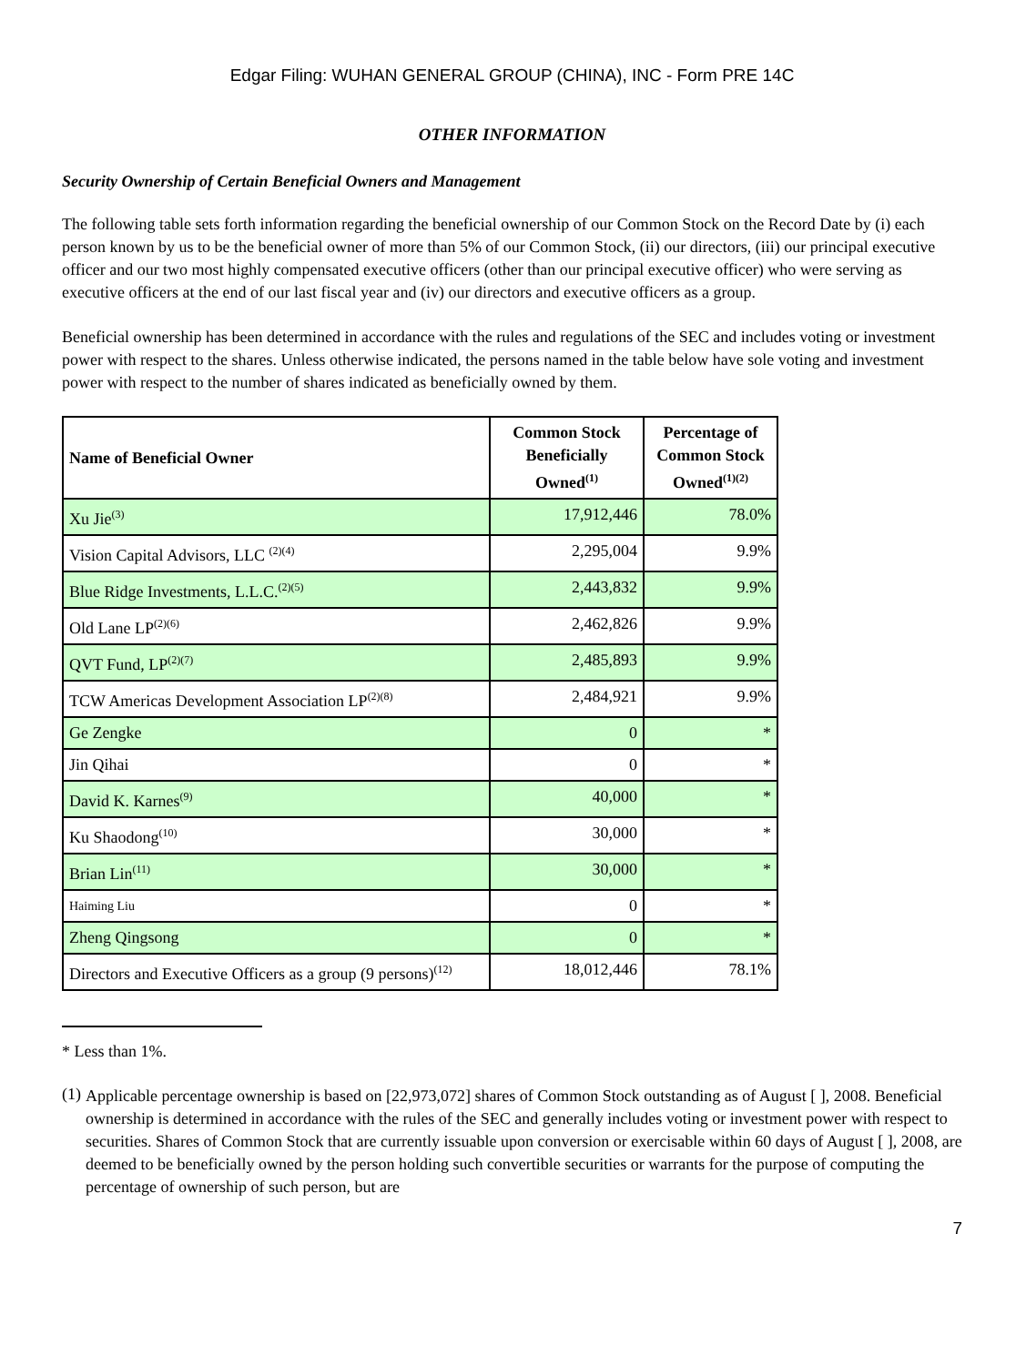Edgar Filing: WUHAN GENERAL GROUP (CHINA), INC - Form PRE 14C
OTHER INFORMATION
Security Ownership of Certain Beneficial Owners and Management
The following table sets forth information regarding the beneficial ownership of our Common Stock on the Record Date by (i) each person known by us to be the beneficial owner of more than 5% of our Common Stock, (ii) our directors, (iii) our principal executive officer and our two most highly compensated executive officers (other than our principal executive officer) who were serving as executive officers at the end of our last fiscal year and (iv) our directors and executive officers as a group.
Beneficial ownership has been determined in accordance with the rules and regulations of the SEC and includes voting or investment power with respect to the shares. Unless otherwise indicated, the persons named in the table below have sole voting and investment power with respect to the number of shares indicated as beneficially owned by them.
| Name of Beneficial Owner | Common Stock Beneficially Owned<sup>(1)</sup> | Percentage of Common Stock Owned<sup>(1)(2)</sup> |
| --- | --- | --- |
| Xu Jie<sup>(3)</sup> | 17,912,446 | 78.0% |
| Vision Capital Advisors, LLC <sup>(2)(4)</sup> | 2,295,004 | 9.9% |
| Blue Ridge Investments, L.L.C.<sup>(2)(5)</sup> | 2,443,832 | 9.9% |
| Old Lane LP<sup>(2)(6)</sup> | 2,462,826 | 9.9% |
| QVT Fund, LP<sup>(2)(7)</sup> | 2,485,893 | 9.9% |
| TCW Americas Development Association LP<sup>(2)(8)</sup> | 2,484,921 | 9.9% |
| Ge Zengke | 0 | * |
| Jin Qihai | 0 | * |
| David K. Karnes<sup>(9)</sup> | 40,000 | * |
| Ku Shaodong<sup>(10)</sup> | 30,000 | * |
| Brian Lin<sup>(11)</sup> | 30,000 | * |
| Haiming Liu | 0 | * |
| Zheng Qingsong | 0 | * |
| Directors and Executive Officers as a group (9 persons)<sup>(12)</sup> | 18,012,446 | 78.1% |
* Less than 1%.
(1) Applicable percentage ownership is based on [22,973,072] shares of Common Stock outstanding as of August [ ], 2008. Beneficial ownership is determined in accordance with the rules of the SEC and generally includes voting or investment power with respect to securities. Shares of Common Stock that are currently issuable upon conversion or exercisable within 60 days of August [ ], 2008, are deemed to be beneficially owned by the person holding such convertible securities or warrants for the purpose of computing the percentage of ownership of such person, but are
7